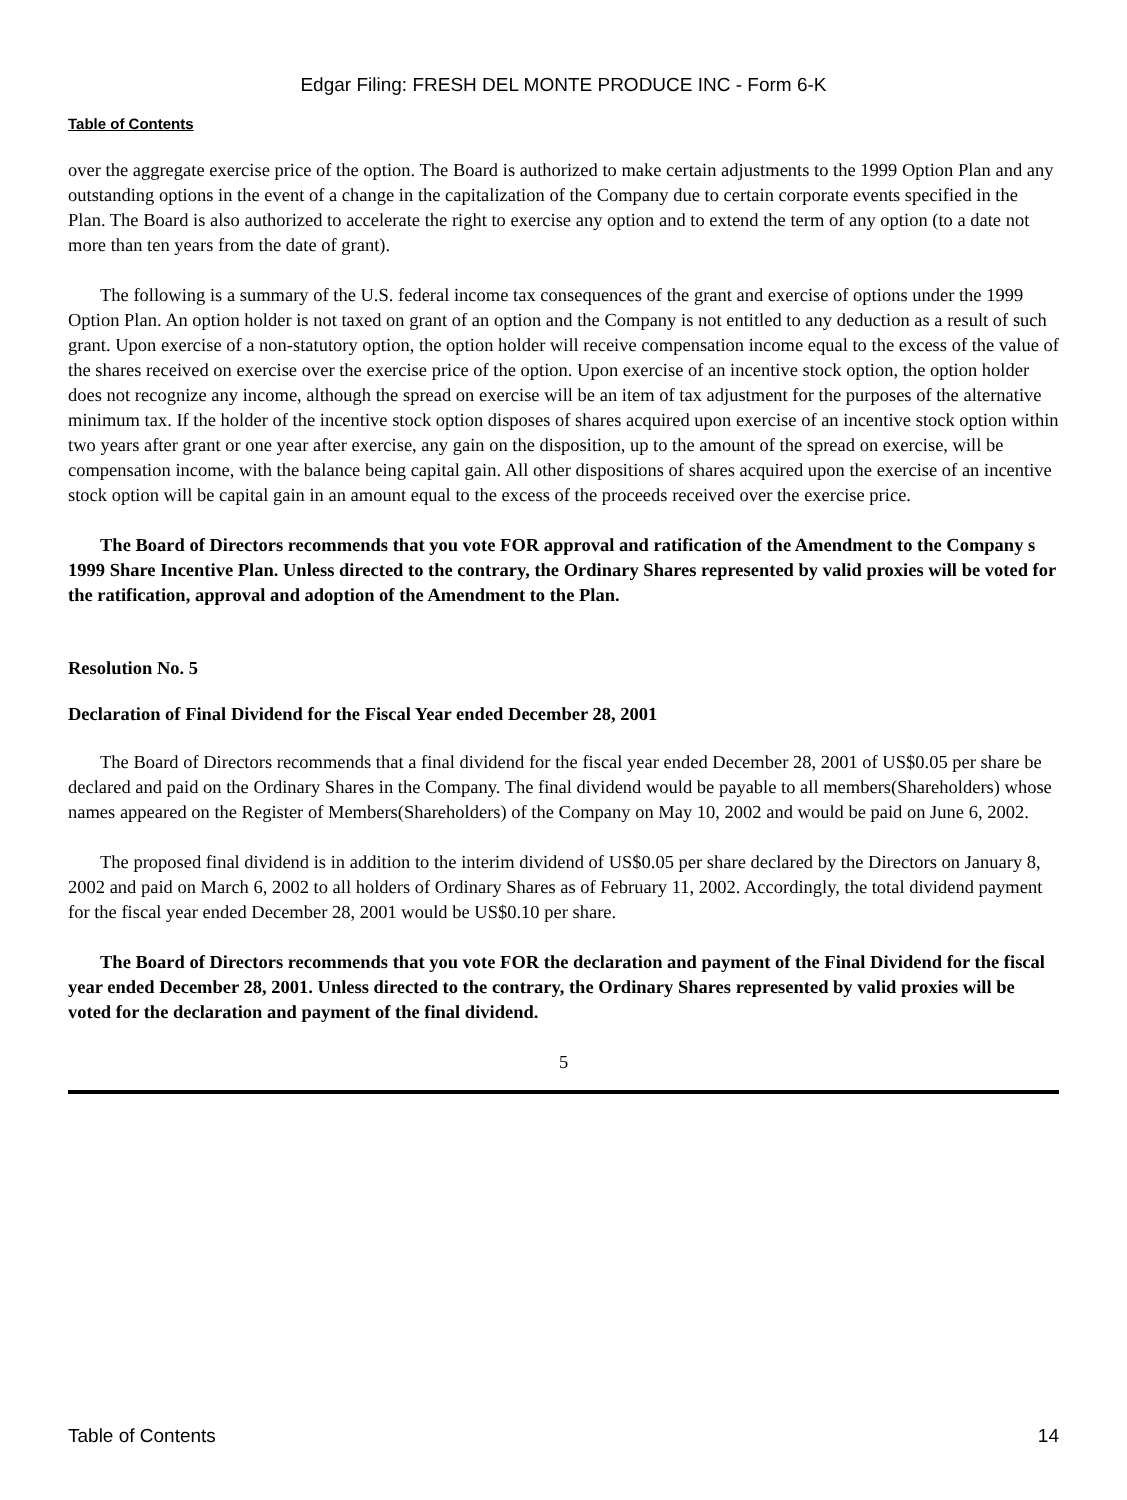Edgar Filing: FRESH DEL MONTE PRODUCE INC - Form 6-K
Table of Contents
over the aggregate exercise price of the option. The Board is authorized to make certain adjustments to the 1999 Option Plan and any outstanding options in the event of a change in the capitalization of the Company due to certain corporate events specified in the Plan. The Board is also authorized to accelerate the right to exercise any option and to extend the term of any option (to a date not more than ten years from the date of grant).
The following is a summary of the U.S. federal income tax consequences of the grant and exercise of options under the 1999 Option Plan. An option holder is not taxed on grant of an option and the Company is not entitled to any deduction as a result of such grant. Upon exercise of a non-statutory option, the option holder will receive compensation income equal to the excess of the value of the shares received on exercise over the exercise price of the option. Upon exercise of an incentive stock option, the option holder does not recognize any income, although the spread on exercise will be an item of tax adjustment for the purposes of the alternative minimum tax. If the holder of the incentive stock option disposes of shares acquired upon exercise of an incentive stock option within two years after grant or one year after exercise, any gain on the disposition, up to the amount of the spread on exercise, will be compensation income, with the balance being capital gain. All other dispositions of shares acquired upon the exercise of an incentive stock option will be capital gain in an amount equal to the excess of the proceeds received over the exercise price.
The Board of Directors recommends that you vote FOR approval and ratification of the Amendment to the Company s 1999 Share Incentive Plan. Unless directed to the contrary, the Ordinary Shares represented by valid proxies will be voted for the ratification, approval and adoption of the Amendment to the Plan.
Resolution No. 5
Declaration of Final Dividend for the Fiscal Year ended December 28, 2001
The Board of Directors recommends that a final dividend for the fiscal year ended December 28, 2001 of US$0.05 per share be declared and paid on the Ordinary Shares in the Company. The final dividend would be payable to all members(Shareholders) whose names appeared on the Register of Members(Shareholders) of the Company on May 10, 2002 and would be paid on June 6, 2002.
The proposed final dividend is in addition to the interim dividend of US$0.05 per share declared by the Directors on January 8, 2002 and paid on March 6, 2002 to all holders of Ordinary Shares as of February 11, 2002. Accordingly, the total dividend payment for the fiscal year ended December 28, 2001 would be US$0.10 per share.
The Board of Directors recommends that you vote FOR the declaration and payment of the Final Dividend for the fiscal year ended December 28, 2001. Unless directed to the contrary, the Ordinary Shares represented by valid proxies will be voted for the declaration and payment of the final dividend.
5
Table of Contents 14